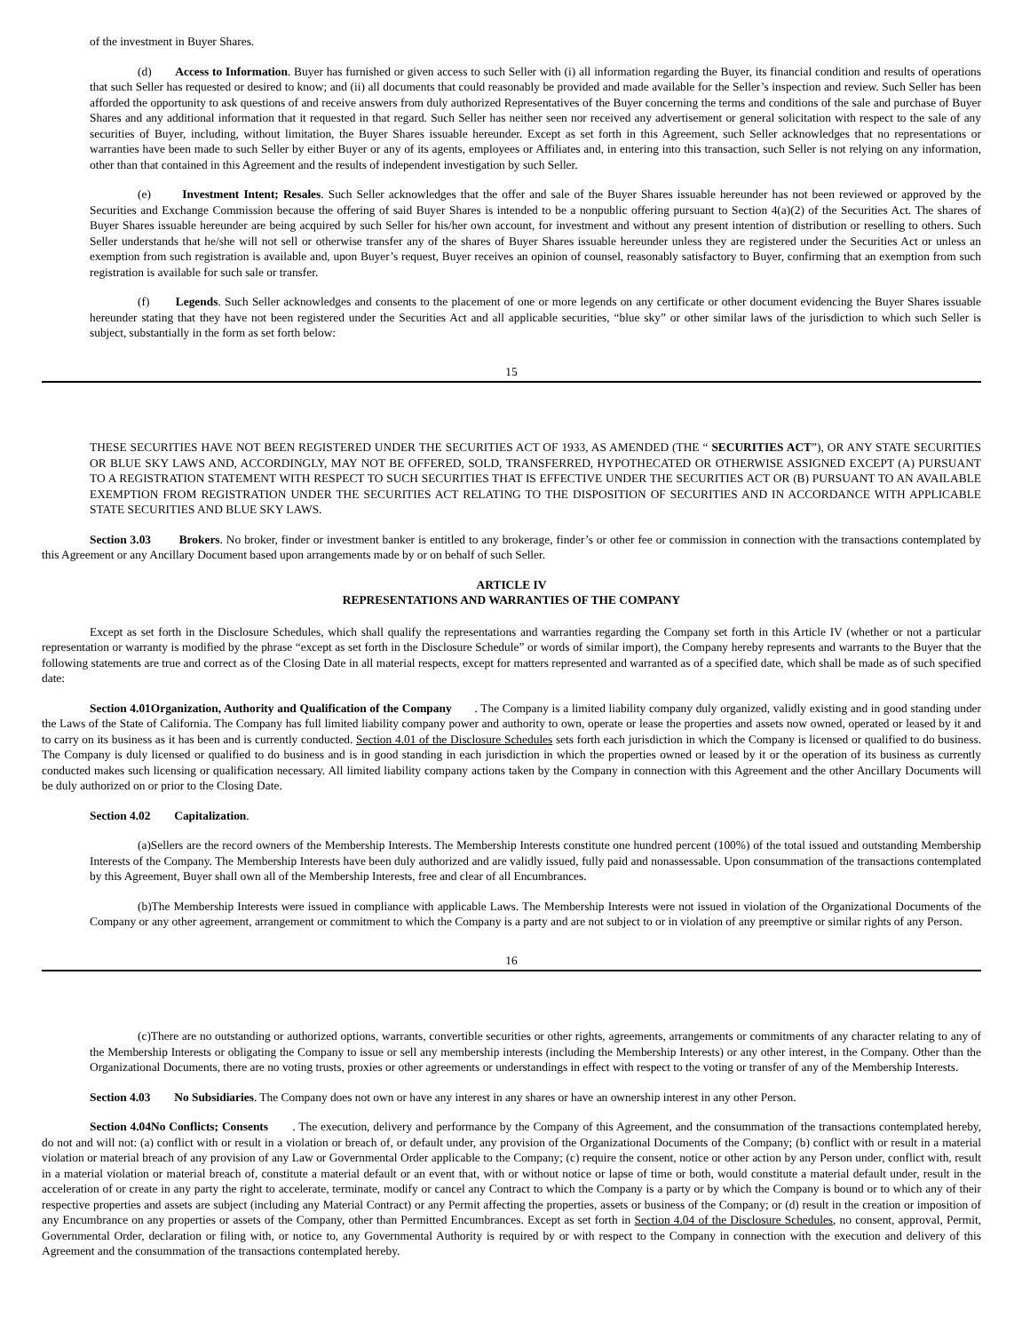of the investment in Buyer Shares.
(d) Access to Information. Buyer has furnished or given access to such Seller with (i) all information regarding the Buyer, its financial condition and results of operations that such Seller has requested or desired to know; and (ii) all documents that could reasonably be provided and made available for the Seller’s inspection and review. Such Seller has been afforded the opportunity to ask questions of and receive answers from duly authorized Representatives of the Buyer concerning the terms and conditions of the sale and purchase of Buyer Shares and any additional information that it requested in that regard. Such Seller has neither seen nor received any advertisement or general solicitation with respect to the sale of any securities of Buyer, including, without limitation, the Buyer Shares issuable hereunder. Except as set forth in this Agreement, such Seller acknowledges that no representations or warranties have been made to such Seller by either Buyer or any of its agents, employees or Affiliates and, in entering into this transaction, such Seller is not relying on any information, other than that contained in this Agreement and the results of independent investigation by such Seller.
(e) Investment Intent; Resales. Such Seller acknowledges that the offer and sale of the Buyer Shares issuable hereunder has not been reviewed or approved by the Securities and Exchange Commission because the offering of said Buyer Shares is intended to be a nonpublic offering pursuant to Section 4(a)(2) of the Securities Act. The shares of Buyer Shares issuable hereunder are being acquired by such Seller for his/her own account, for investment and without any present intention of distribution or reselling to others. Such Seller understands that he/she will not sell or otherwise transfer any of the shares of Buyer Shares issuable hereunder unless they are registered under the Securities Act or unless an exemption from such registration is available and, upon Buyer’s request, Buyer receives an opinion of counsel, reasonably satisfactory to Buyer, confirming that an exemption from such registration is available for such sale or transfer.
(f) Legends. Such Seller acknowledges and consents to the placement of one or more legends on any certificate or other document evidencing the Buyer Shares issuable hereunder stating that they have not been registered under the Securities Act and all applicable securities, “blue sky” or other similar laws of the jurisdiction to which such Seller is subject, substantially in the form as set forth below:
15
THESE SECURITIES HAVE NOT BEEN REGISTERED UNDER THE SECURITIES ACT OF 1933, AS AMENDED (THE “ SECURITIES ACT”), OR ANY STATE SECURITIES OR BLUE SKY LAWS AND, ACCORDINGLY, MAY NOT BE OFFERED, SOLD, TRANSFERRED, HYPOTHECATED OR OTHERWISE ASSIGNED EXCEPT (A) PURSUANT TO A REGISTRATION STATEMENT WITH RESPECT TO SUCH SECURITIES THAT IS EFFECTIVE UNDER THE SECURITIES ACT OR (B) PURSUANT TO AN AVAILABLE EXEMPTION FROM REGISTRATION UNDER THE SECURITIES ACT RELATING TO THE DISPOSITION OF SECURITIES AND IN ACCORDANCE WITH APPLICABLE STATE SECURITIES AND BLUE SKY LAWS.
Section 3.03 Brokers. No broker, finder or investment banker is entitled to any brokerage, finder’s or other fee or commission in connection with the transactions contemplated by this Agreement or any Ancillary Document based upon arrangements made by or on behalf of such Seller.
ARTICLE IV
REPRESENTATIONS AND WARRANTIES OF THE COMPANY
Except as set forth in the Disclosure Schedules, which shall qualify the representations and warranties regarding the Company set forth in this Article IV (whether or not a particular representation or warranty is modified by the phrase “except as set forth in the Disclosure Schedule” or words of similar import), the Company hereby represents and warrants to the Buyer that the following statements are true and correct as of the Closing Date in all material respects, except for matters represented and warranted as of a specified date, which shall be made as of such specified date:
Section 4.01Organization, Authority and Qualification of the Company . The Company is a limited liability company duly organized, validly existing and in good standing under the Laws of the State of California. The Company has full limited liability company power and authority to own, operate or lease the properties and assets now owned, operated or leased by it and to carry on its business as it has been and is currently conducted. Section 4.01 of the Disclosure Schedules sets forth each jurisdiction in which the Company is licensed or qualified to do business. The Company is duly licensed or qualified to do business and is in good standing in each jurisdiction in which the properties owned or leased by it or the operation of its business as currently conducted makes such licensing or qualification necessary. All limited liability company actions taken by the Company in connection with this Agreement and the other Ancillary Documents will be duly authorized on or prior to the Closing Date.
Section 4.02 Capitalization.
(a)Sellers are the record owners of the Membership Interests. The Membership Interests constitute one hundred percent (100%) of the total issued and outstanding Membership Interests of the Company. The Membership Interests have been duly authorized and are validly issued, fully paid and nonassessable. Upon consummation of the transactions contemplated by this Agreement, Buyer shall own all of the Membership Interests, free and clear of all Encumbrances.
(b)The Membership Interests were issued in compliance with applicable Laws. The Membership Interests were not issued in violation of the Organizational Documents of the Company or any other agreement, arrangement or commitment to which the Company is a party and are not subject to or in violation of any preemptive or similar rights of any Person.
16
(c)There are no outstanding or authorized options, warrants, convertible securities or other rights, agreements, arrangements or commitments of any character relating to any of the Membership Interests or obligating the Company to issue or sell any membership interests (including the Membership Interests) or any other interest, in the Company. Other than the Organizational Documents, there are no voting trusts, proxies or other agreements or understandings in effect with respect to the voting or transfer of any of the Membership Interests.
Section 4.03 No Subsidiaries. The Company does not own or have any interest in any shares or have an ownership interest in any other Person.
Section 4.04No Conflicts; Consents . The execution, delivery and performance by the Company of this Agreement, and the consummation of the transactions contemplated hereby, do not and will not: (a) conflict with or result in a violation or breach of, or default under, any provision of the Organizational Documents of the Company; (b) conflict with or result in a material violation or material breach of any provision of any Law or Governmental Order applicable to the Company; (c) require the consent, notice or other action by any Person under, conflict with, result in a material violation or material breach of, constitute a material default or an event that, with or without notice or lapse of time or both, would constitute a material default under, result in the acceleration of or create in any party the right to accelerate, terminate, modify or cancel any Contract to which the Company is a party or by which the Company is bound or to which any of their respective properties and assets are subject (including any Material Contract) or any Permit affecting the properties, assets or business of the Company; or (d) result in the creation or imposition of any Encumbrance on any properties or assets of the Company, other than Permitted Encumbrances. Except as set forth in Section 4.04 of the Disclosure Schedules, no consent, approval, Permit, Governmental Order, declaration or filing with, or notice to, any Governmental Authority is required by or with respect to the Company in connection with the execution and delivery of this Agreement and the consummation of the transactions contemplated hereby.